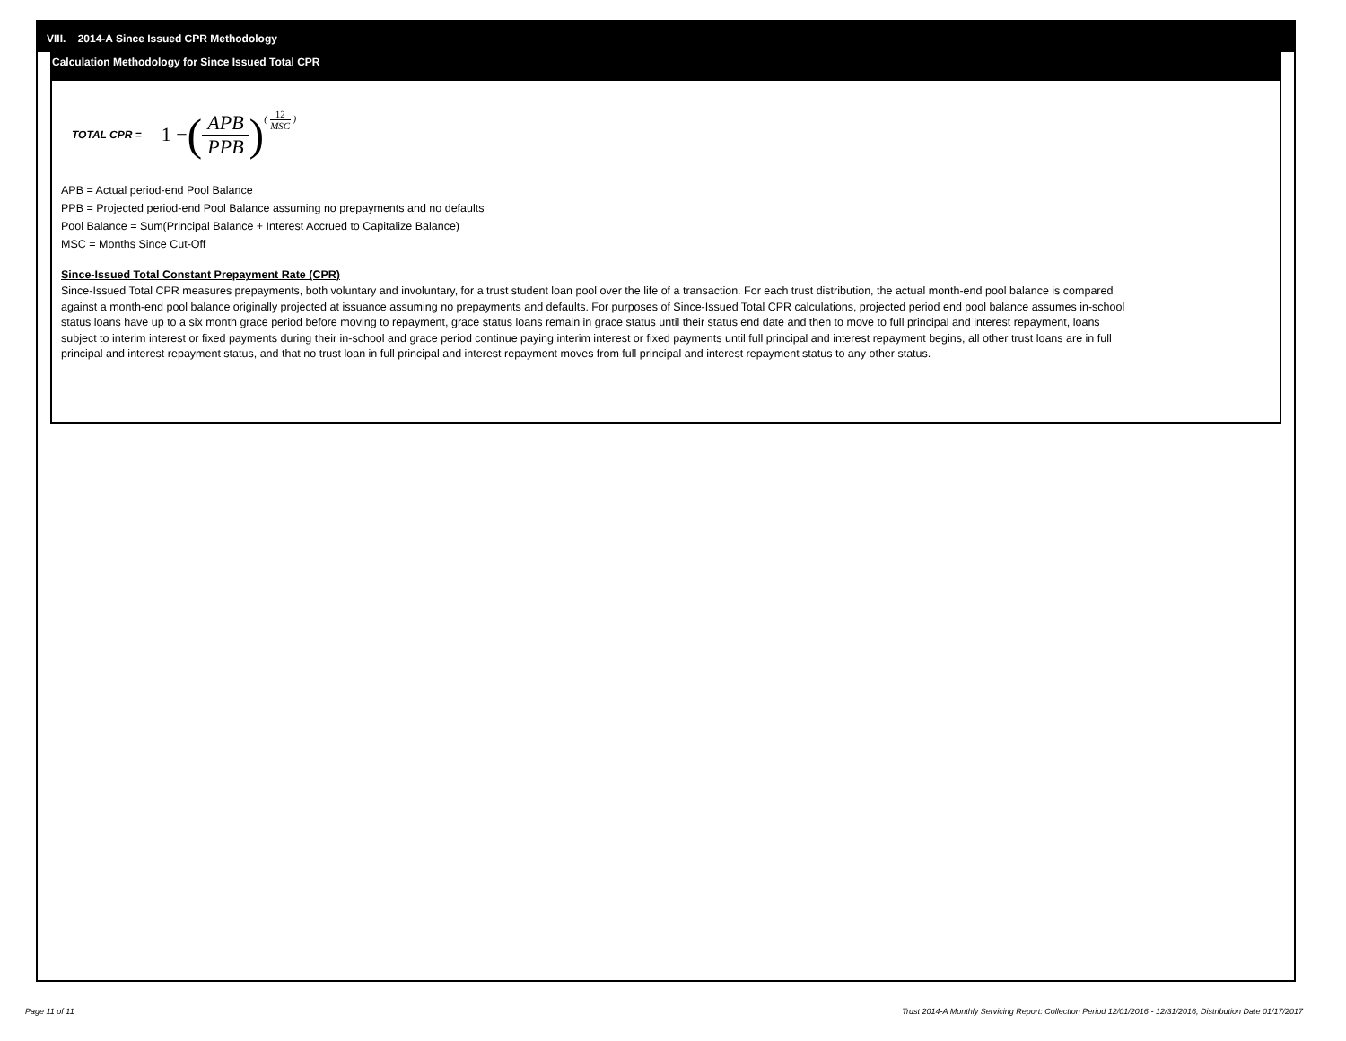VIII. 2014-A Since Issued CPR Methodology
Calculation Methodology for Since Issued Total CPR
TOTAL CPR = 1 − (APB PPB)<sup>( 12 MSC )</sup>
APB = Actual period-end Pool Balance
PPB = Projected period-end Pool Balance assuming no prepayments and no defaults
Pool Balance = Sum(Principal Balance + Interest Accrued to Capitalize Balance)
MSC = Months Since Cut-Off
Since-Issued Total Constant Prepayment Rate (CPR)
Since-Issued Total CPR measures prepayments, both voluntary and involuntary, for a trust student loan pool over the life of a transaction. For each trust distribution, the actual month-end pool balance is compared against a month-end pool balance originally projected at issuance assuming no prepayments and defaults. For purposes of Since-Issued Total CPR calculations, projected period end pool balance assumes in-school status loans have up to a six month grace period before moving to repayment, grace status loans remain in grace status until their status end date and then to move to full principal and interest repayment, loans subject to interim interest or fixed payments during their in-school and grace period continue paying interim interest or fixed payments until full principal and interest repayment begins, all other trust loans are in full principal and interest repayment status, and that no trust loan in full principal and interest repayment moves from full principal and interest repayment status to any other status.
Page 11 of 11 Trust 2014-A Monthly Servicing Report: Collection Period 12/01/2016 - 12/31/2016, Distribution Date 01/17/2017